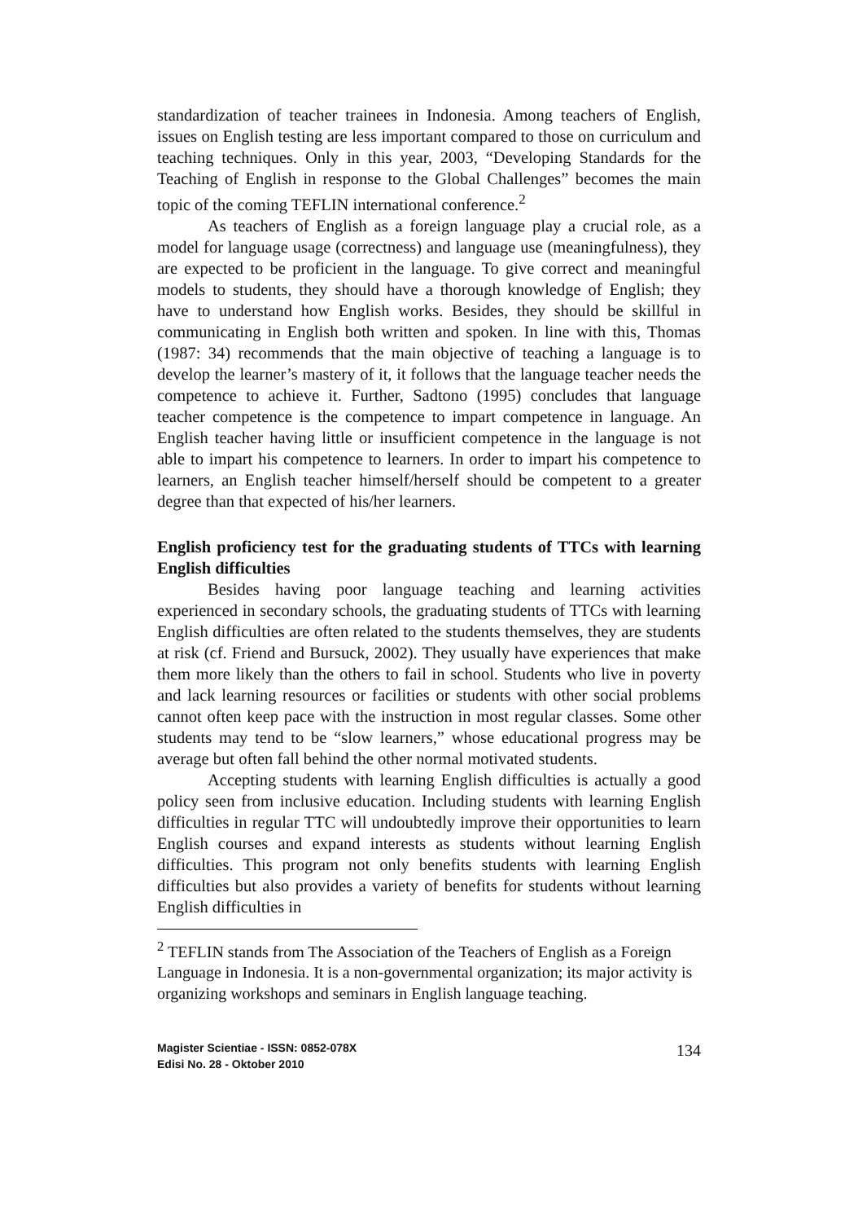standardization of teacher trainees in Indonesia. Among teachers of English, issues on English testing are less important compared to those on curriculum and teaching techniques. Only in this year, 2003, “Developing Standards for the Teaching of English in response to the Global Challenges” becomes the main topic of the coming TEFLIN international conference.<sup>2</sup>
As teachers of English as a foreign language play a crucial role, as a model for language usage (correctness) and language use (meaningfulness), they are expected to be proficient in the language. To give correct and meaningful models to students, they should have a thorough knowledge of English; they have to understand how English works. Besides, they should be skillful in communicating in English both written and spoken. In line with this, Thomas (1987: 34) recommends that the main objective of teaching a language is to develop the learner’s mastery of it, it follows that the language teacher needs the competence to achieve it. Further, Sadtono (1995) concludes that language teacher competence is the competence to impart competence in language. An English teacher having little or insufficient competence in the language is not able to impart his competence to learners. In order to impart his competence to learners, an English teacher himself/herself should be competent to a greater degree than that expected of his/her learners.
English proficiency test for the graduating students of TTCs with learning English difficulties
Besides having poor language teaching and learning activities experienced in secondary schools, the graduating students of TTCs with learning English difficulties are often related to the students themselves, they are students at risk (cf. Friend and Bursuck, 2002). They usually have experiences that make them more likely than the others to fail in school. Students who live in poverty and lack learning resources or facilities or students with other social problems cannot often keep pace with the instruction in most regular classes. Some other students may tend to be “slow learners,” whose educational progress may be average but often fall behind the other normal motivated students.
Accepting students with learning English difficulties is actually a good policy seen from inclusive education. Including students with learning English difficulties in regular TTC will undoubtedly improve their opportunities to learn English courses and expand interests as students without learning English difficulties. This program not only benefits students with learning English difficulties but also provides a variety of benefits for students without learning English difficulties in
<sup>2</sup> TEFLIN stands from The Association of the Teachers of English as a Foreign Language in Indonesia. It is a non-governmental organization; its major activity is organizing workshops and seminars in English language teaching.
Magister Scientiae - ISSN: 0852-078X
Edisi No. 28 - Oktober 2010
134